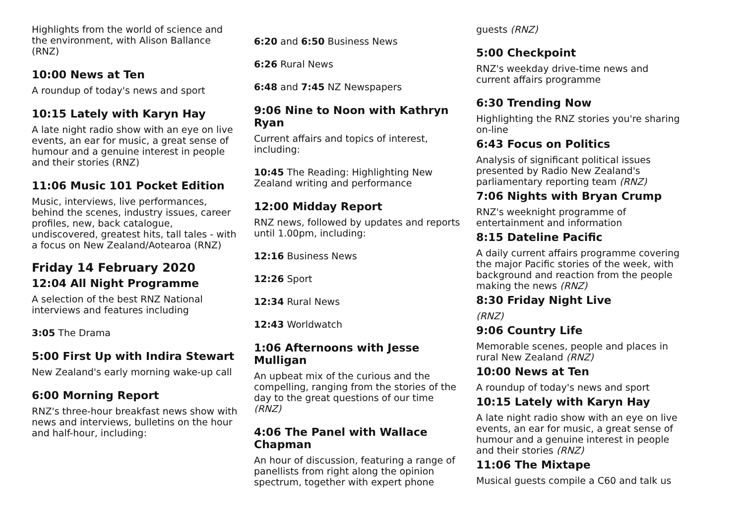Highlights from the world of science and the environment, with Alison Ballance (RNZ)
10:00 News at Ten
A roundup of today's news and sport
10:15 Lately with Karyn Hay
A late night radio show with an eye on live events, an ear for music, a great sense of humour and a genuine interest in people and their stories (RNZ)
11:06 Music 101 Pocket Edition
Music, interviews, live performances, behind the scenes, industry issues, career profiles, new, back catalogue, undiscovered, greatest hits, tall tales - with a focus on New Zealand/Aotearoa (RNZ)
Friday 14 February 2020
12:04 All Night Programme
A selection of the best RNZ National interviews and features including
3:05 The Drama
5:00 First Up with Indira Stewart
New Zealand's early morning wake-up call
6:00 Morning Report
RNZ's three-hour breakfast news show with news and interviews, bulletins on the hour and half-hour, including:
6:20 and 6:50 Business News
6:26 Rural News
6:48 and 7:45 NZ Newspapers
9:06 Nine to Noon with Kathryn Ryan
Current affairs and topics of interest, including:
10:45 The Reading: Highlighting New Zealand writing and performance
12:00 Midday Report
RNZ news, followed by updates and reports until 1.00pm, including:
12:16 Business News
12:26 Sport
12:34 Rural News
12:43 Worldwatch
1:06 Afternoons with Jesse Mulligan
An upbeat mix of the curious and the compelling, ranging from the stories of the day to the great questions of our time (RNZ)
4:06 The Panel with Wallace Chapman
An hour of discussion, featuring a range of panellists from right along the opinion spectrum, together with expert phone
guests (RNZ)
5:00 Checkpoint
RNZ's weekday drive-time news and current affairs programme
6:30 Trending Now
Highlighting the RNZ stories you're sharing on-line
6:43 Focus on Politics
Analysis of significant political issues presented by Radio New Zealand's parliamentary reporting team (RNZ)
7:06 Nights with Bryan Crump
RNZ's weeknight programme of entertainment and information
8:15 Dateline Pacific
A daily current affairs programme covering the major Pacific stories of the week, with background and reaction from the people making the news (RNZ)
8:30 Friday Night Live
(RNZ)
9:06 Country Life
Memorable scenes, people and places in rural New Zealand (RNZ)
10:00 News at Ten
A roundup of today's news and sport
10:15 Lately with Karyn Hay
A late night radio show with an eye on live events, an ear for music, a great sense of humour and a genuine interest in people and their stories (RNZ)
11:06 The Mixtape
Musical guests compile a C60 and talk us